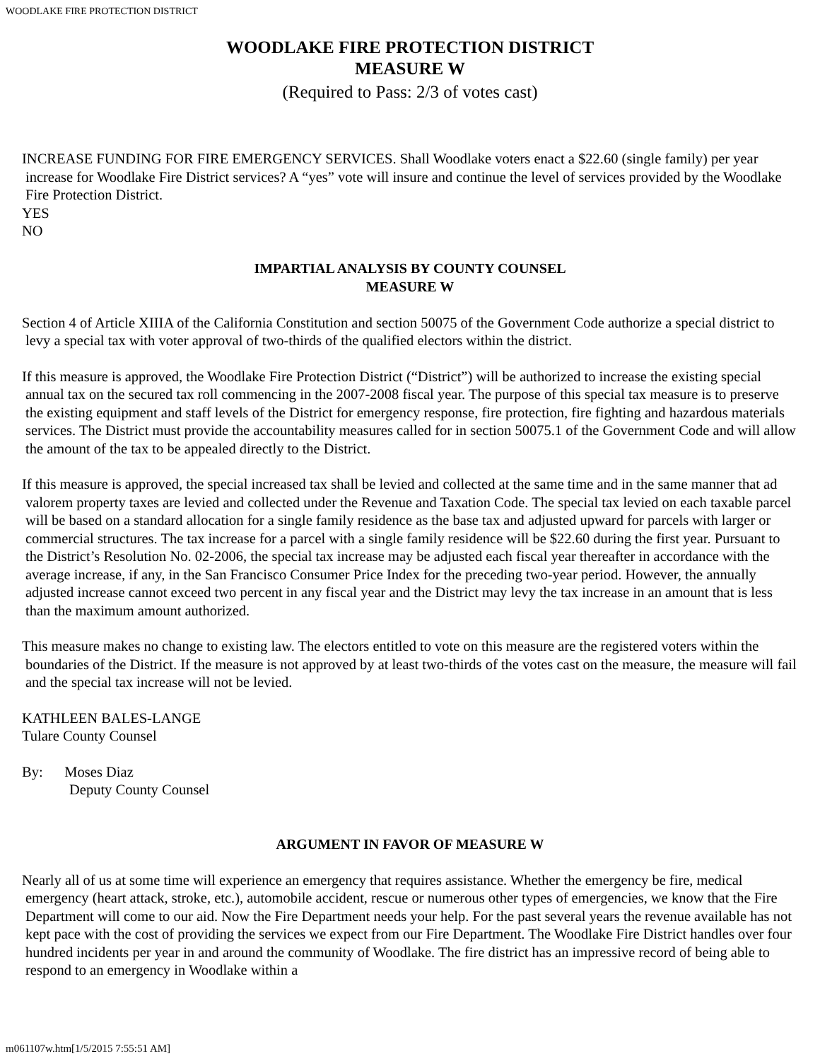WOODLAKE FIRE PROTECTION DISTRICT
WOODLAKE FIRE PROTECTION DISTRICT
MEASURE W
(Required to Pass: 2/3 of votes cast)
INCREASE FUNDING FOR FIRE EMERGENCY SERVICES. Shall Woodlake voters enact a $22.60 (single family) per year increase for Woodlake Fire District services? A “yes” vote will insure and continue the level of services provided by the Woodlake Fire Protection District.
YES
NO
IMPARTIAL ANALYSIS BY COUNTY COUNSEL
MEASURE W
Section 4 of Article XIIIA of the California Constitution and section 50075 of the Government Code authorize a special district to levy a special tax with voter approval of two-thirds of the qualified electors within the district.
If this measure is approved, the Woodlake Fire Protection District (“District”) will be authorized to increase the existing special annual tax on the secured tax roll commencing in the 2007-2008 fiscal year. The purpose of this special tax measure is to preserve the existing equipment and staff levels of the District for emergency response, fire protection, fire fighting and hazardous materials services. The District must provide the accountability measures called for in section 50075.1 of the Government Code and will allow the amount of the tax to be appealed directly to the District.
If this measure is approved, the special increased tax shall be levied and collected at the same time and in the same manner that ad valorem property taxes are levied and collected under the Revenue and Taxation Code. The special tax levied on each taxable parcel will be based on a standard allocation for a single family residence as the base tax and adjusted upward for parcels with larger or commercial structures. The tax increase for a parcel with a single family residence will be $22.60 during the first year. Pursuant to the District’s Resolution No. 02-2006, the special tax increase may be adjusted each fiscal year thereafter in accordance with the average increase, if any, in the San Francisco Consumer Price Index for the preceding two-year period. However, the annually adjusted increase cannot exceed two percent in any fiscal year and the District may levy the tax increase in an amount that is less than the maximum amount authorized.
This measure makes no change to existing law. The electors entitled to vote on this measure are the registered voters within the boundaries of the District. If the measure is not approved by at least two-thirds of the votes cast on the measure, the measure will fail and the special tax increase will not be levied.
KATHLEEN BALES-LANGE
Tulare County Counsel
By: Moses Diaz
Deputy County Counsel
ARGUMENT IN FAVOR OF MEASURE W
Nearly all of us at some time will experience an emergency that requires assistance. Whether the emergency be fire, medical emergency (heart attack, stroke, etc.), automobile accident, rescue or numerous other types of emergencies, we know that the Fire Department will come to our aid. Now the Fire Department needs your help. For the past several years the revenue available has not kept pace with the cost of providing the services we expect from our Fire Department. The Woodlake Fire District handles over four hundred incidents per year in and around the community of Woodlake. The fire district has an impressive record of being able to respond to an emergency in Woodlake within a
m061107w.htm[1/5/2015 7:55:51 AM]